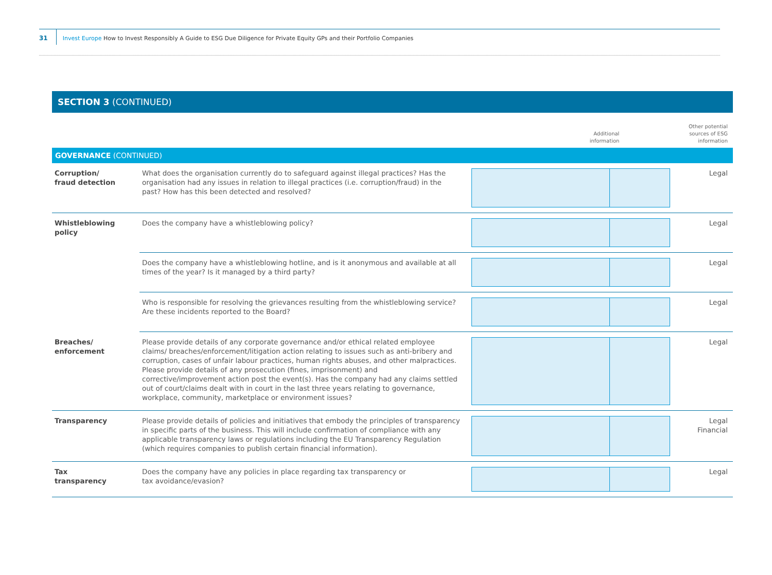31
Invest Europe How to Invest Responsibly A Guide to ESG Due Diligence for Private Equity GPs and their Portfolio Companies
SECTION 3 (CONTINUED)
| | | Additional information | Other potential sources of ESG information |
| GOVERNANCE (CONTINUED) | | | |
| Corruption/ fraud detection | What does the organisation currently do to safeguard against illegal practices? Has the organisation had any issues in relation to illegal practices (i.e. corruption/fraud) in the past? How has this been detected and resolved? | | Legal |
| Whistleblowing policy | Does the company have a whistleblowing policy? | | Legal |
| | Does the company have a whistleblowing hotline, and is it anonymous and available at all times of the year? Is it managed by a third party? | | Legal |
| | Who is responsible for resolving the grievances resulting from the whistleblowing service? Are these incidents reported to the Board? | | Legal |
| Breaches/ enforcement | Please provide details of any corporate governance and/or ethical related employee claims/ breaches/enforcement/litigation action relating to issues such as anti-bribery and corruption, cases of unfair labour practices, human rights abuses, and other malpractices. Please provide details of any prosecution (fines, imprisonment) and corrective/improvement action post the event(s). Has the company had any claims settled out of court/claims dealt with in court in the last three years relating to governance, workplace, community, marketplace or environment issues? | | Legal |
| Transparency | Please provide details of policies and initiatives that embody the principles of transparency in specific parts of the business. This will include confirmation of compliance with any applicable transparency laws or regulations including the EU Transparency Regulation (which requires companies to publish certain financial information). | | Legal Financial |
| Tax transparency | Does the company have any policies in place regarding tax transparency or tax avoidance/evasion? | | Legal |